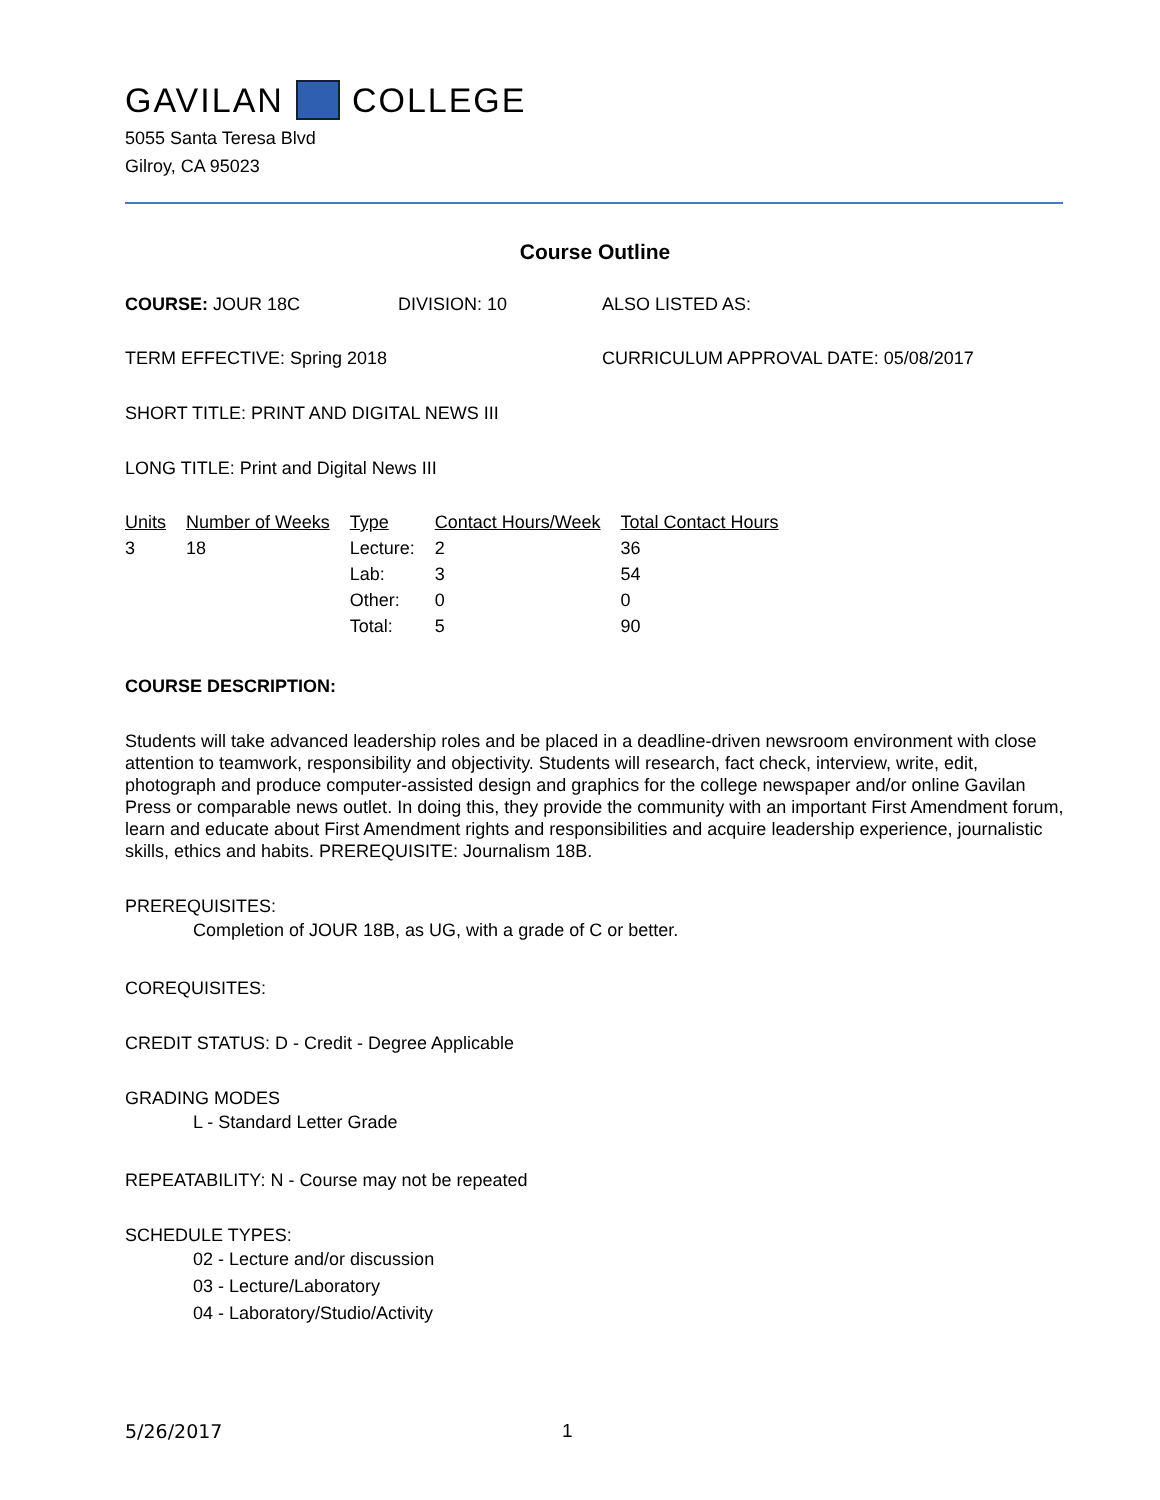GAVILAN COLLEGE
5055 Santa Teresa Blvd
Gilroy, CA 95023
Course Outline
COURSE: JOUR 18C DIVISION: 10 ALSO LISTED AS:
TERM EFFECTIVE: Spring 2018 CURRICULUM APPROVAL DATE: 05/08/2017
SHORT TITLE: PRINT AND DIGITAL NEWS III
LONG TITLE: Print and Digital News III
| Units | Number of Weeks | Type | Contact Hours/Week | Total Contact Hours |
| --- | --- | --- | --- | --- |
| 3 | 18 | Lecture: | 2 | 36 |
| | | Lab: | 3 | 54 |
| | | Other: | 0 | 0 |
| | | Total: | 5 | 90 |
COURSE DESCRIPTION:
Students will take advanced leadership roles and be placed in a deadline-driven newsroom environment with close attention to teamwork, responsibility and objectivity. Students will research, fact check, interview, write, edit, photograph and produce computer-assisted design and graphics for the college newspaper and/or online Gavilan Press or comparable news outlet. In doing this, they provide the community with an important First Amendment forum, learn and educate about First Amendment rights and responsibilities and acquire leadership experience, journalistic skills, ethics and habits. PREREQUISITE: Journalism 18B.
PREREQUISITES:
Completion of JOUR 18B, as UG, with a grade of C or better.
COREQUISITES:
CREDIT STATUS: D - Credit - Degree Applicable
GRADING MODES
L - Standard Letter Grade
REPEATABILITY: N - Course may not be repeated
SCHEDULE TYPES:
02 - Lecture and/or discussion
03 - Lecture/Laboratory
04 - Laboratory/Studio/Activity
5/26/2017 1